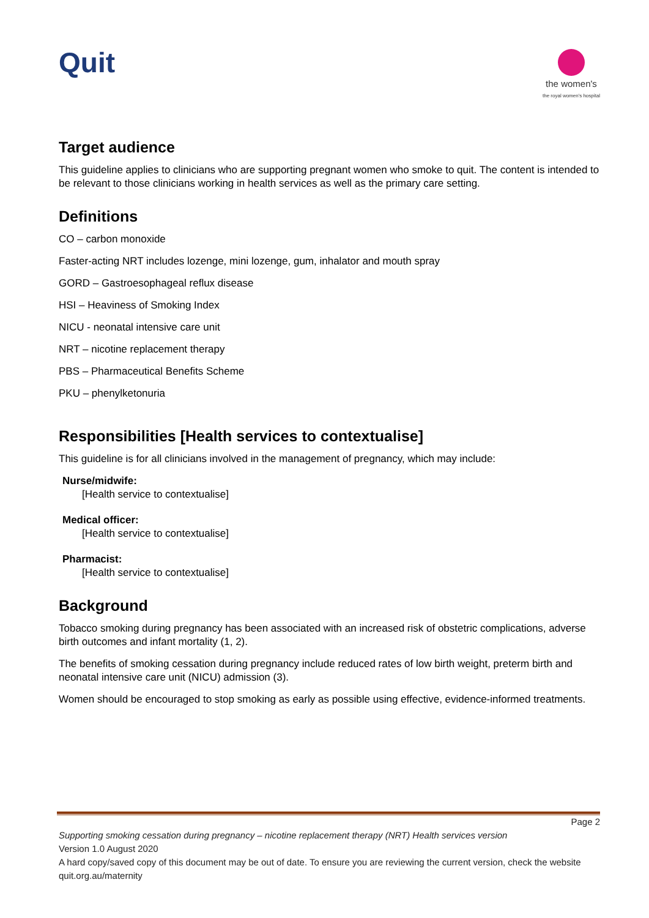Quit
the women's
the royal women's hospital
Target audience
This guideline applies to clinicians who are supporting pregnant women who smoke to quit. The content is intended to be relevant to those clinicians working in health services as well as the primary care setting.
Definitions
CO – carbon monoxide
Faster-acting NRT includes lozenge, mini lozenge, gum, inhalator and mouth spray
GORD – Gastroesophageal reflux disease
HSI – Heaviness of Smoking Index
NICU - neonatal intensive care unit
NRT – nicotine replacement therapy
PBS – Pharmaceutical Benefits Scheme
PKU – phenylketonuria
Responsibilities [Health services to contextualise]
This guideline is for all clinicians involved in the management of pregnancy, which may include:
Nurse/midwife:
[Health service to contextualise]
Medical officer:
[Health service to contextualise]
Pharmacist:
[Health service to contextualise]
Background
Tobacco smoking during pregnancy has been associated with an increased risk of obstetric complications, adverse birth outcomes and infant mortality (1, 2).
The benefits of smoking cessation during pregnancy include reduced rates of low birth weight, preterm birth and neonatal intensive care unit (NICU) admission (3).
Women should be encouraged to stop smoking as early as possible using effective, evidence-informed treatments.
Page 2
Supporting smoking cessation during pregnancy – nicotine replacement therapy (NRT) Health services version
Version 1.0 August 2020
A hard copy/saved copy of this document may be out of date. To ensure you are reviewing the current version, check the website quit.org.au/maternity